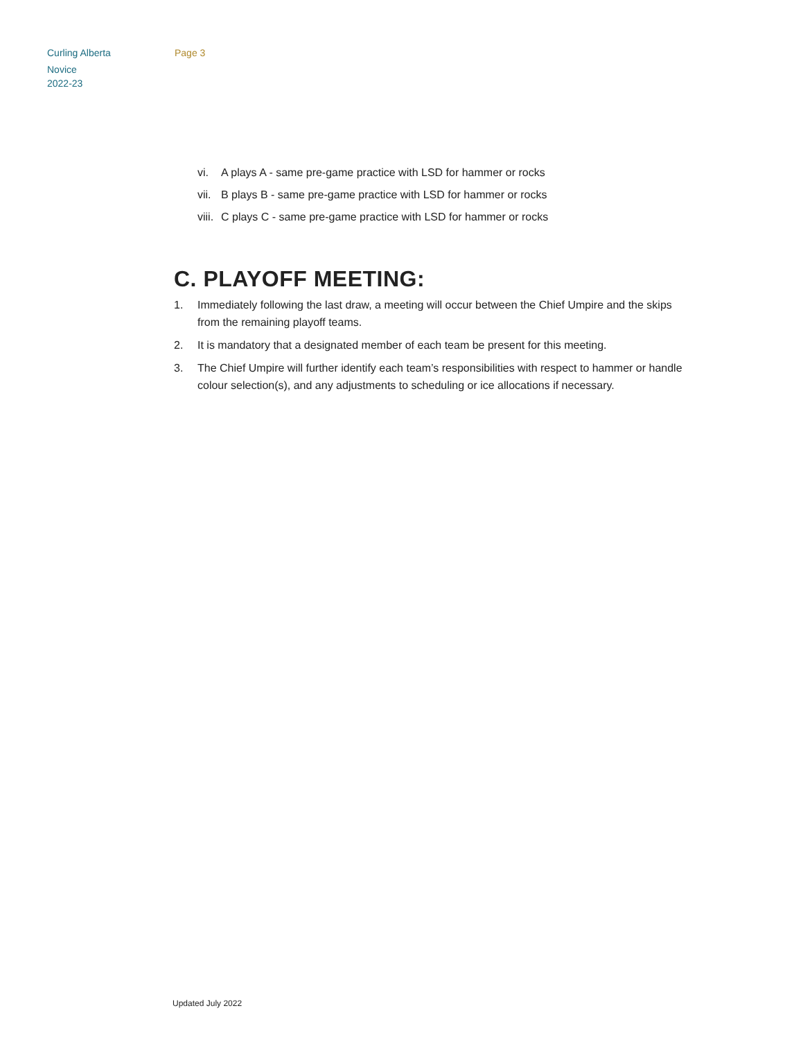Curling Alberta
Novice
2022-23
Page 3
vi. A plays A - same pre-game practice with LSD for hammer or rocks
vii. B plays B - same pre-game practice with LSD for hammer or rocks
viii. C plays C - same pre-game practice with LSD for hammer or rocks
C. PLAYOFF MEETING:
1. Immediately following the last draw, a meeting will occur between the Chief Umpire and the skips from the remaining playoff teams.
2. It is mandatory that a designated member of each team be present for this meeting.
3. The Chief Umpire will further identify each team’s responsibilities with respect to hammer or handle colour selection(s), and any adjustments to scheduling or ice allocations if necessary.
Updated July 2022